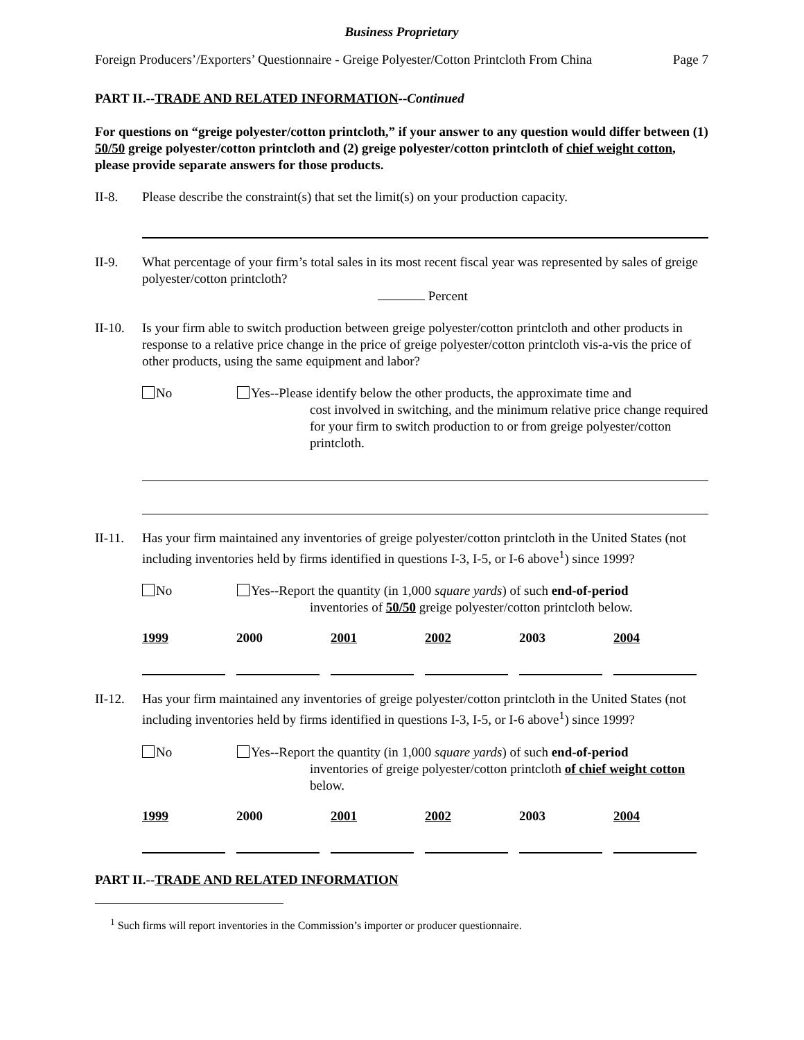Business Proprietary
Foreign Producers’/Exporters’ Questionnaire - Greige Polyester/Cotton Printcloth From China Page 7
PART II.--TRADE AND RELATED INFORMATION--Continued
For questions on “greige polyester/cotton printcloth,” if your answer to any question would differ between (1) 50/50 greige polyester/cotton printcloth and (2) greige polyester/cotton printcloth of chief weight cotton, please provide separate answers for those products.
II-8. Please describe the constraint(s) that set the limit(s) on your production capacity.
II-9. What percentage of your firm’s total sales in its most recent fiscal year was represented by sales of greige polyester/cotton printcloth?
Percent
II-10.
Is your firm able to switch production between greige polyester/cotton printcloth and other products in response to a relative price change in the price of greige polyester/cotton printcloth vis-a-vis the price of other products, using the same equipment and labor?
No Yes--Please identify below the other products, the approximate time and
cost involved in switching, and the minimum relative price change required for your firm to switch production to or from greige polyester/cotton printcloth.
II-11.
Has your firm maintained any inventories of greige polyester/cotton printcloth in the United States (not including inventories held by firms identified in questions I-3, I-5, or I-6 above<sup>1</sup>) since 1999?
No Yes--Report the quantity (in 1,000 square yards) of such end-of-period
inventories of 50/50 greige polyester/cotton printcloth below.
| 1999 | 2000 | 2001 | 2002 | 2003 | 2004 |
II-12.
Has your firm maintained any inventories of greige polyester/cotton printcloth in the United States (not including inventories held by firms identified in questions I-3, I-5, or I-6 above<sup>1</sup>) since 1999?
No Yes--Report the quantity (in 1,000 square yards) of such end-of-period
inventories of greige polyester/cotton printcloth of chief weight cotton below.
| 1999 | 2000 | 2001 | 2002 | 2003 | 2004 |
PART II.--TRADE AND RELATED INFORMATION
<sup>1</sup> Such firms will report inventories in the Commission’s importer or producer questionnaire.